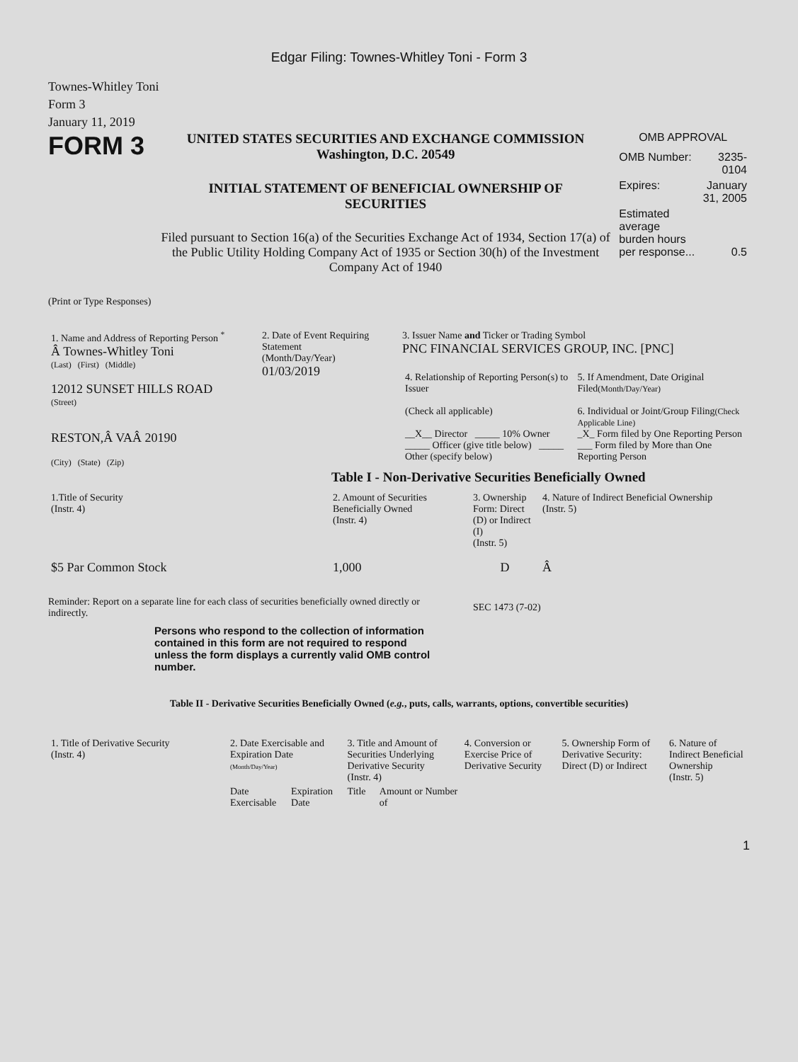Edgar Filing: Townes-Whitley Toni - Form 3
Townes-Whitley Toni
Form 3
January 11, 2019
FORM 3
UNITED STATES SECURITIES AND EXCHANGE COMMISSION
Washington, D.C. 20549
INITIAL STATEMENT OF BENEFICIAL OWNERSHIP OF SECURITIES
Filed pursuant to Section 16(a) of the Securities Exchange Act of 1934, Section 17(a) of the Public Utility Holding Company Act of 1935 or Section 30(h) of the Investment Company Act of 1940
OMB APPROVAL
| OMB Number: | 3235-0104 |
| Expires: | January 31, 2005 |
| Estimated average burden hours per response... | 0.5 |
(Print or Type Responses)
| 1. Name and Address of Reporting Person <sup>*</sup> Â Townes-Whitley Toni (Last) (First) (Middle) 12012 SUNSET HILLS ROAD (Street) RESTON,Â VAÂ 20190 (City) (State) (Zip) | 2. Date of Event Requiring Statement (Month/Day/Year) 01/03/2019 | 3. Issuer Name and Ticker or Trading Symbol PNC FINANCIAL SERVICES GROUP, INC. [PNC] / 4. Relationship of Reporting Person(s) to Issuer (Check all applicable) __X__ Director _____ 10% Owner _____ Officer (give title below) _____ Other (specify below) / 5. If Amendment, Date Original Filed (Month/Day/Year) 6. Individual or Joint/Group Filing (Check Applicable Line) _X_ Form filed by One Reporting Person ___ Form filed by More than One Reporting Person / |
Table I - Non-Derivative Securities Beneficially Owned
| 1.Title of Security (Instr. 4) | 2. Amount of Securities Beneficially Owned (Instr. 4) | 3. Ownership Form: Direct (D) or Indirect (I) (Instr. 5) | 4. Nature of Indirect Beneficial Ownership (Instr. 5) |
| --- | --- | --- | --- |
| $5 Par Common Stock | 1,000 | D | Â |
Reminder: Report on a separate line for each class of securities beneficially owned directly or indirectly.
SEC 1473 (7-02)
Persons who respond to the collection of information contained in this form are not required to respond unless the form displays a currently valid OMB control number.
Table II - Derivative Securities Beneficially Owned (e.g., puts, calls, warrants, options, convertible securities)
| 1. Title of Derivative Security (Instr. 4) | 2. Date Exercisable and Expiration Date (Month/Day/Year) | | 3. Title and Amount of Securities Underlying Derivative Security (Instr. 4) | | 4. Conversion or Exercise Price of Derivative Security | 5. Ownership Form of Derivative Security: Direct (D) or Indirect | 6. Nature of Indirect Beneficial Ownership (Instr. 5) |
| --- | --- | --- | --- | --- | --- | --- | --- |
| | Date Exercisable | Expiration Date | Title | Amount or Number of | | | |
1